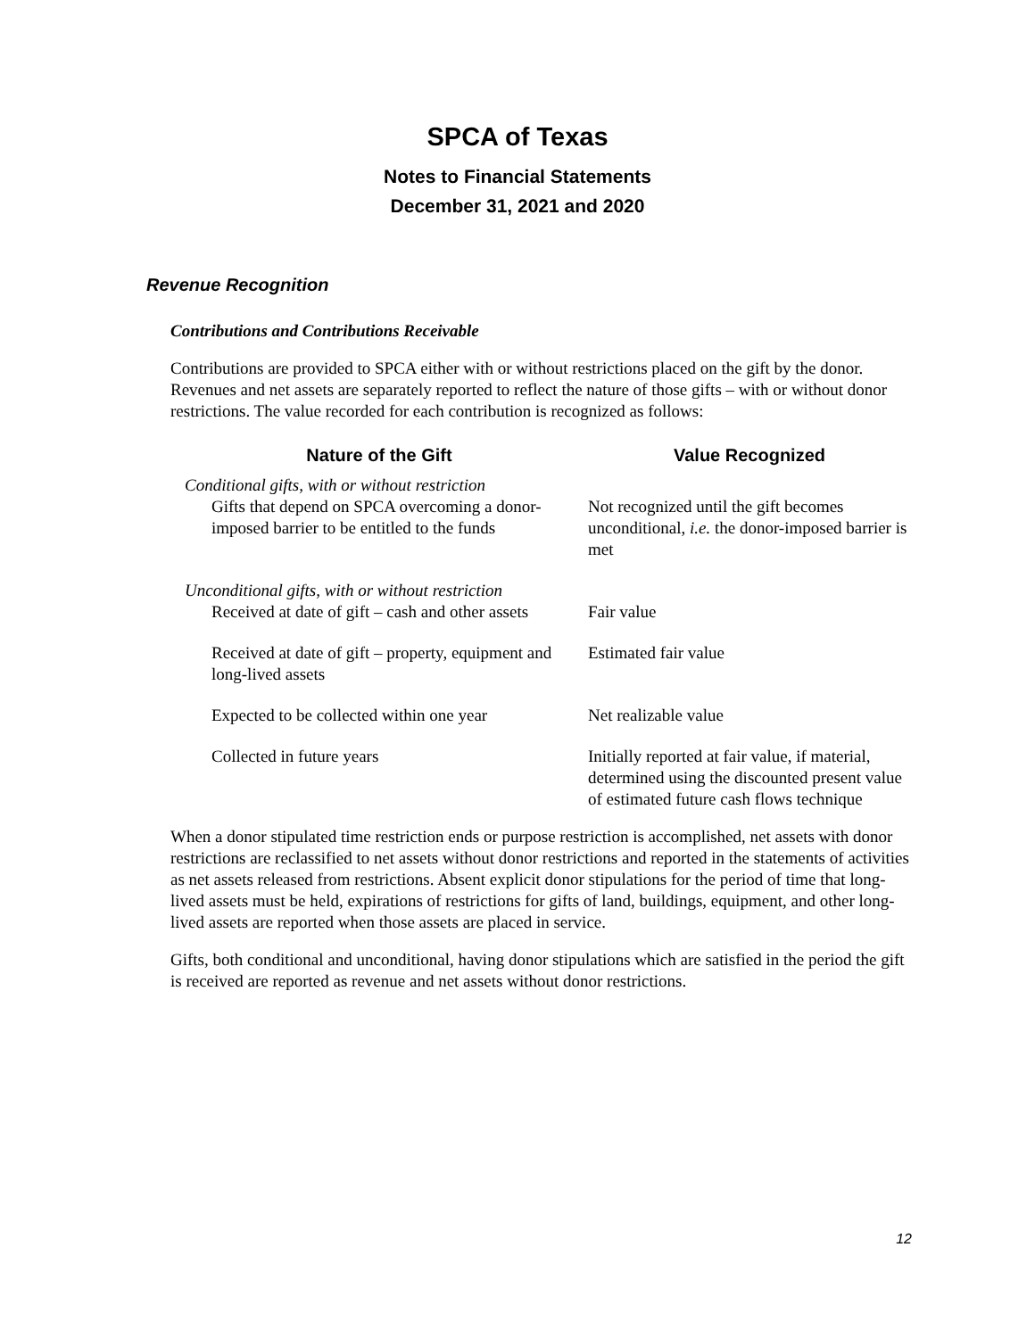SPCA of Texas
Notes to Financial Statements
December 31, 2021 and 2020
Revenue Recognition
Contributions and Contributions Receivable
Contributions are provided to SPCA either with or without restrictions placed on the gift by the donor. Revenues and net assets are separately reported to reflect the nature of those gifts – with or without donor restrictions. The value recorded for each contribution is recognized as follows:
| Nature of the Gift | Value Recognized |
| --- | --- |
| Conditional gifts, with or without restriction | |
| Gifts that depend on SPCA overcoming a donor-imposed barrier to be entitled to the funds | Not recognized until the gift becomes unconditional, i.e. the donor-imposed barrier is met |
| Unconditional gifts, with or without restriction | |
| Received at date of gift – cash and other assets | Fair value |
| Received at date of gift – property, equipment and long-lived assets | Estimated fair value |
| Expected to be collected within one year | Net realizable value |
| Collected in future years | Initially reported at fair value, if material, determined using the discounted present value of estimated future cash flows technique |
When a donor stipulated time restriction ends or purpose restriction is accomplished, net assets with donor restrictions are reclassified to net assets without donor restrictions and reported in the statements of activities as net assets released from restrictions. Absent explicit donor stipulations for the period of time that long-lived assets must be held, expirations of restrictions for gifts of land, buildings, equipment, and other long-lived assets are reported when those assets are placed in service.
Gifts, both conditional and unconditional, having donor stipulations which are satisfied in the period the gift is received are reported as revenue and net assets without donor restrictions.
12